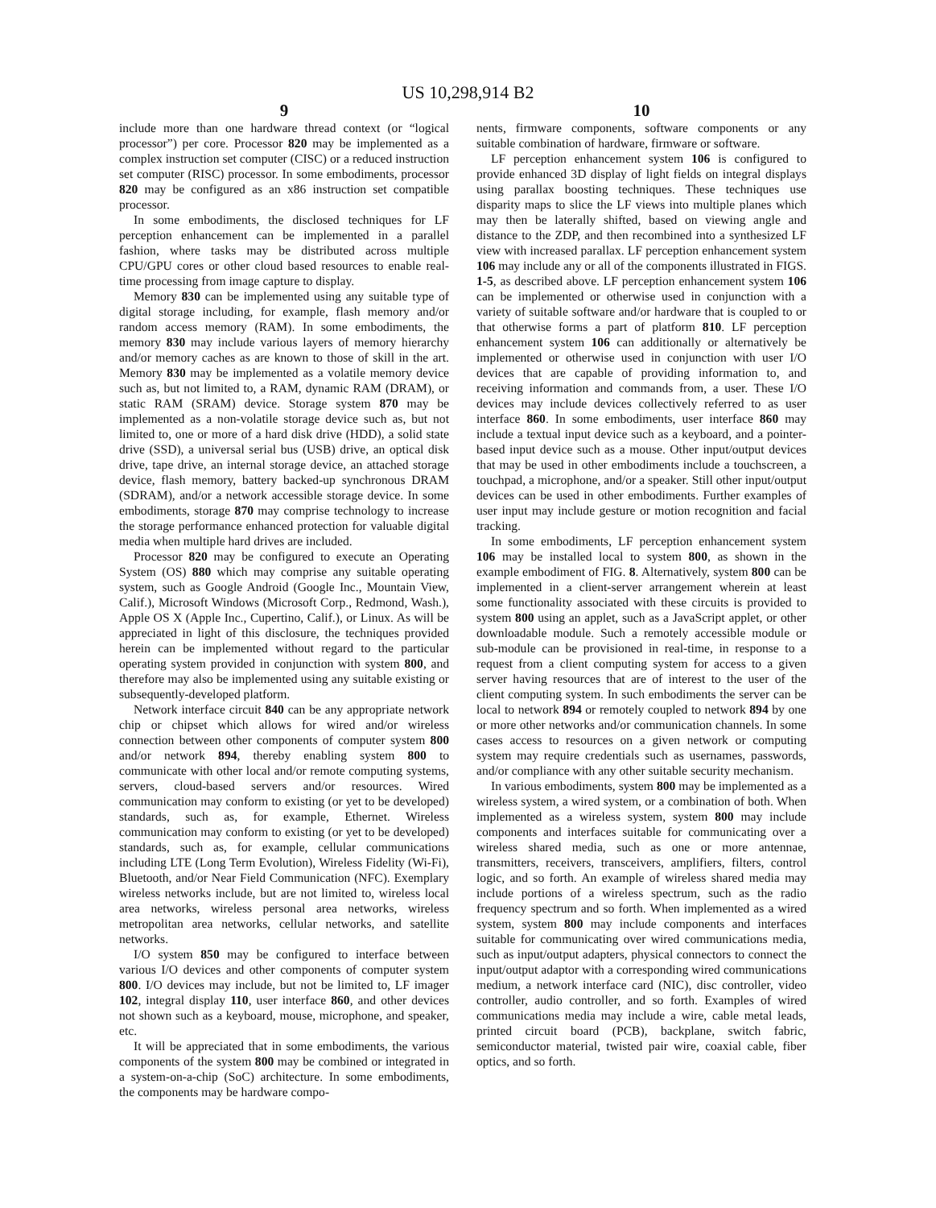US 10,298,914 B2
9
include more than one hardware thread context (or “logical processor”) per core. Processor 820 may be implemented as a complex instruction set computer (CISC) or a reduced instruction set computer (RISC) processor. In some embodiments, processor 820 may be configured as an x86 instruction set compatible processor.
In some embodiments, the disclosed techniques for LF perception enhancement can be implemented in a parallel fashion, where tasks may be distributed across multiple CPU/GPU cores or other cloud based resources to enable real-time processing from image capture to display.
Memory 830 can be implemented using any suitable type of digital storage including, for example, flash memory and/or random access memory (RAM). In some embodiments, the memory 830 may include various layers of memory hierarchy and/or memory caches as are known to those of skill in the art. Memory 830 may be implemented as a volatile memory device such as, but not limited to, a RAM, dynamic RAM (DRAM), or static RAM (SRAM) device. Storage system 870 may be implemented as a non-volatile storage device such as, but not limited to, one or more of a hard disk drive (HDD), a solid state drive (SSD), a universal serial bus (USB) drive, an optical disk drive, tape drive, an internal storage device, an attached storage device, flash memory, battery backed-up synchronous DRAM (SDRAM), and/or a network accessible storage device. In some embodiments, storage 870 may comprise technology to increase the storage performance enhanced protection for valuable digital media when multiple hard drives are included.
Processor 820 may be configured to execute an Operating System (OS) 880 which may comprise any suitable operating system, such as Google Android (Google Inc., Mountain View, Calif.), Microsoft Windows (Microsoft Corp., Redmond, Wash.), Apple OS X (Apple Inc., Cupertino, Calif.), or Linux. As will be appreciated in light of this disclosure, the techniques provided herein can be implemented without regard to the particular operating system provided in conjunction with system 800, and therefore may also be implemented using any suitable existing or subsequently-developed platform.
Network interface circuit 840 can be any appropriate network chip or chipset which allows for wired and/or wireless connection between other components of computer system 800 and/or network 894, thereby enabling system 800 to communicate with other local and/or remote computing systems, servers, cloud-based servers and/or resources. Wired communication may conform to existing (or yet to be developed) standards, such as, for example, Ethernet. Wireless communication may conform to existing (or yet to be developed) standards, such as, for example, cellular communications including LTE (Long Term Evolution), Wireless Fidelity (Wi-Fi), Bluetooth, and/or Near Field Communication (NFC). Exemplary wireless networks include, but are not limited to, wireless local area networks, wireless personal area networks, wireless metropolitan area networks, cellular networks, and satellite networks.
I/O system 850 may be configured to interface between various I/O devices and other components of computer system 800. I/O devices may include, but not be limited to, LF imager 102, integral display 110, user interface 860, and other devices not shown such as a keyboard, mouse, microphone, and speaker, etc.
It will be appreciated that in some embodiments, the various components of the system 800 may be combined or integrated in a system-on-a-chip (SoC) architecture. In some embodiments, the components may be hardware compo-
10
nents, firmware components, software components or any suitable combination of hardware, firmware or software.
LF perception enhancement system 106 is configured to provide enhanced 3D display of light fields on integral displays using parallax boosting techniques. These techniques use disparity maps to slice the LF views into multiple planes which may then be laterally shifted, based on viewing angle and distance to the ZDP, and then recombined into a synthesized LF view with increased parallax. LF perception enhancement system 106 may include any or all of the components illustrated in FIGS. 1-5, as described above. LF perception enhancement system 106 can be implemented or otherwise used in conjunction with a variety of suitable software and/or hardware that is coupled to or that otherwise forms a part of platform 810. LF perception enhancement system 106 can additionally or alternatively be implemented or otherwise used in conjunction with user I/O devices that are capable of providing information to, and receiving information and commands from, a user. These I/O devices may include devices collectively referred to as user interface 860. In some embodiments, user interface 860 may include a textual input device such as a keyboard, and a pointer-based input device such as a mouse. Other input/output devices that may be used in other embodiments include a touchscreen, a touchpad, a microphone, and/or a speaker. Still other input/output devices can be used in other embodiments. Further examples of user input may include gesture or motion recognition and facial tracking.
In some embodiments, LF perception enhancement system 106 may be installed local to system 800, as shown in the example embodiment of FIG. 8. Alternatively, system 800 can be implemented in a client-server arrangement wherein at least some functionality associated with these circuits is provided to system 800 using an applet, such as a JavaScript applet, or other downloadable module. Such a remotely accessible module or sub-module can be provisioned in real-time, in response to a request from a client computing system for access to a given server having resources that are of interest to the user of the client computing system. In such embodiments the server can be local to network 894 or remotely coupled to network 894 by one or more other networks and/or communication channels. In some cases access to resources on a given network or computing system may require credentials such as usernames, passwords, and/or compliance with any other suitable security mechanism.
In various embodiments, system 800 may be implemented as a wireless system, a wired system, or a combination of both. When implemented as a wireless system, system 800 may include components and interfaces suitable for communicating over a wireless shared media, such as one or more antennae, transmitters, receivers, transceivers, amplifiers, filters, control logic, and so forth. An example of wireless shared media may include portions of a wireless spectrum, such as the radio frequency spectrum and so forth. When implemented as a wired system, system 800 may include components and interfaces suitable for communicating over wired communications media, such as input/output adapters, physical connectors to connect the input/output adaptor with a corresponding wired communications medium, a network interface card (NIC), disc controller, video controller, audio controller, and so forth. Examples of wired communications media may include a wire, cable metal leads, printed circuit board (PCB), backplane, switch fabric, semiconductor material, twisted pair wire, coaxial cable, fiber optics, and so forth.